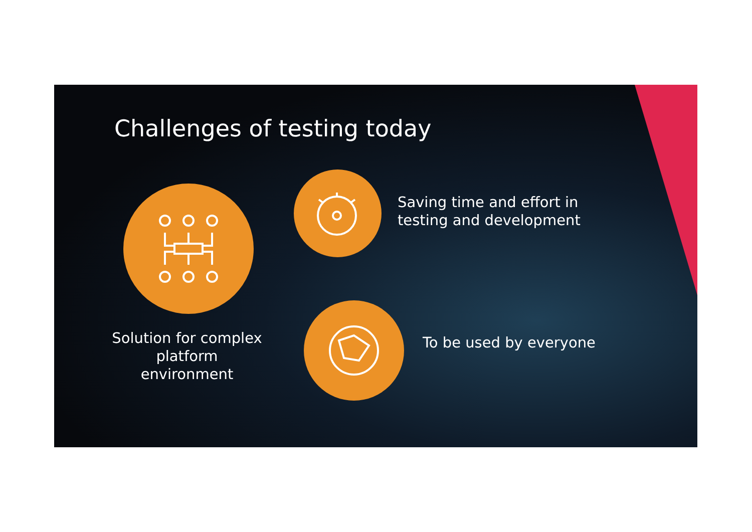Challenges of testing today
Solution for complex platform environment
Saving time and effort in
testing and development
To be used by everyone